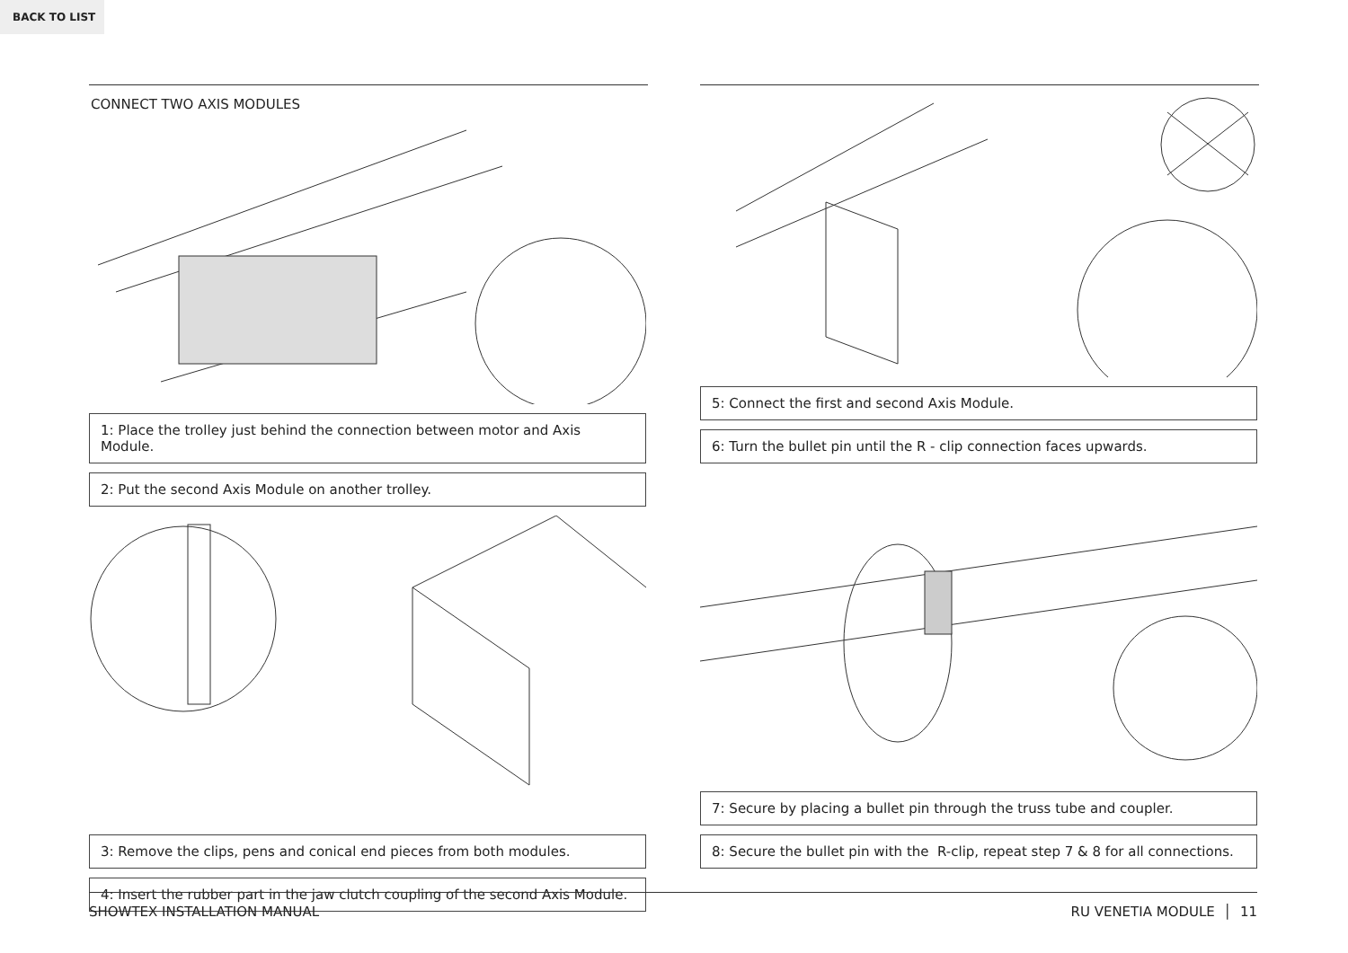BACK TO LIST
CONNECT TWO AXIS MODULES
1: Place the trolley just behind the connection between motor and Axis Module.
2: Put the second Axis Module on another trolley.
3: Remove the clips, pens and conical end pieces from both modules.
4: Insert the rubber part in the jaw clutch coupling of the second Axis Module.
5: Connect the first and second Axis Module.
6: Turn the bullet pin until the R - clip connection faces upwards.
7: Secure by placing a bullet pin through the truss tube and coupler.
8: Secure the bullet pin with the R-clip, repeat step 7 & 8 for all connections.
SHOWTEX INSTALLATION MANUAL RU VENETIA MODULE │ 11